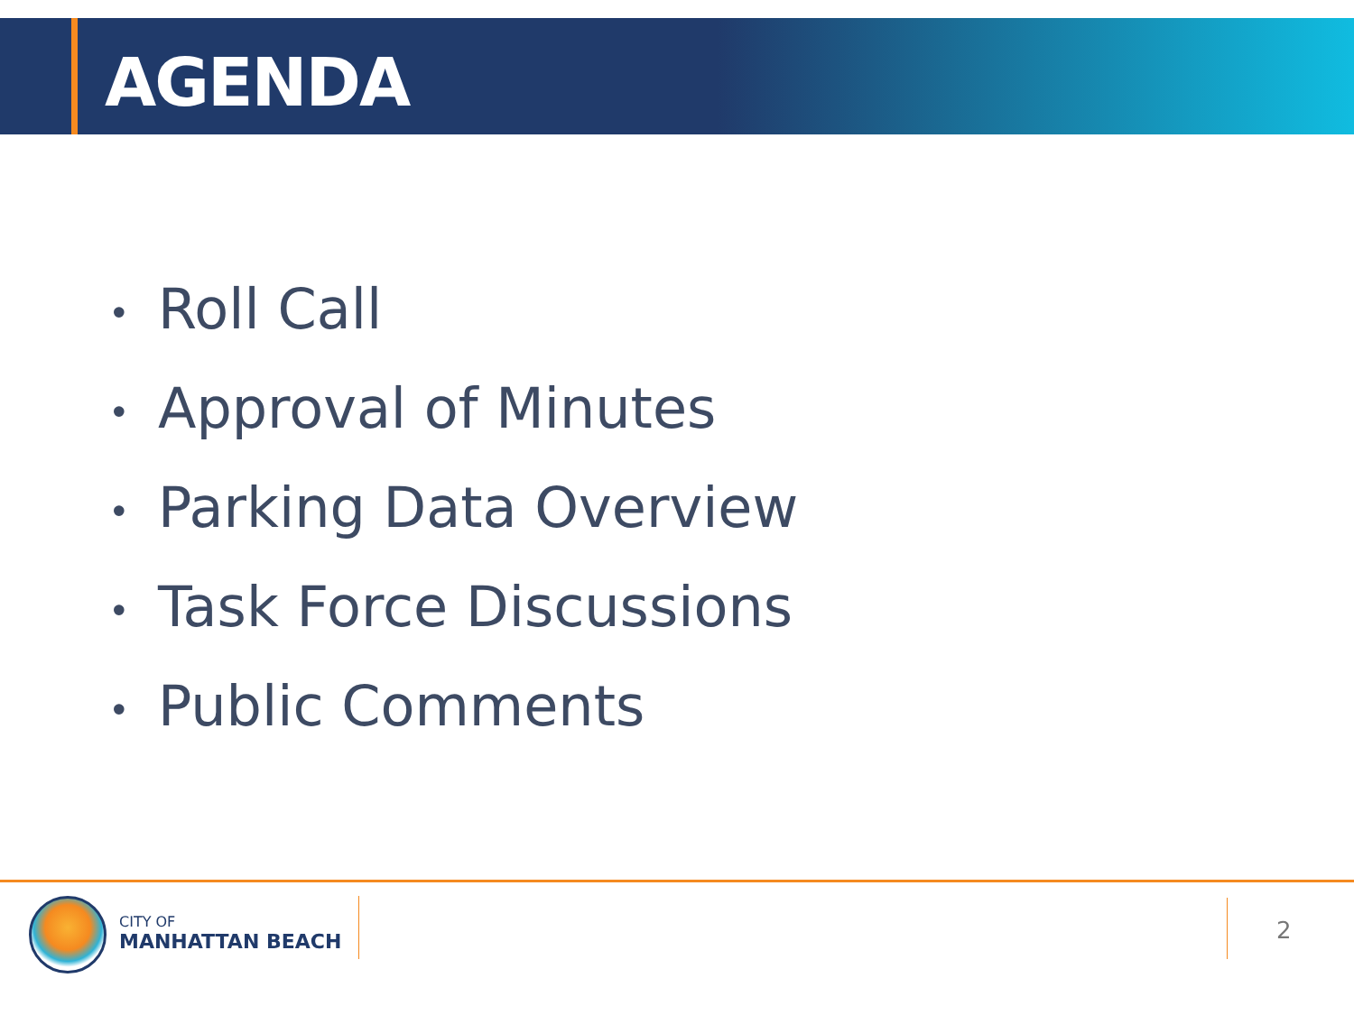AGENDA
• Roll Call
• Approval of Minutes
• Parking Data Overview
• Task Force Discussions
• Public Comments
CITY OF
MANHATTAN BEACH
2